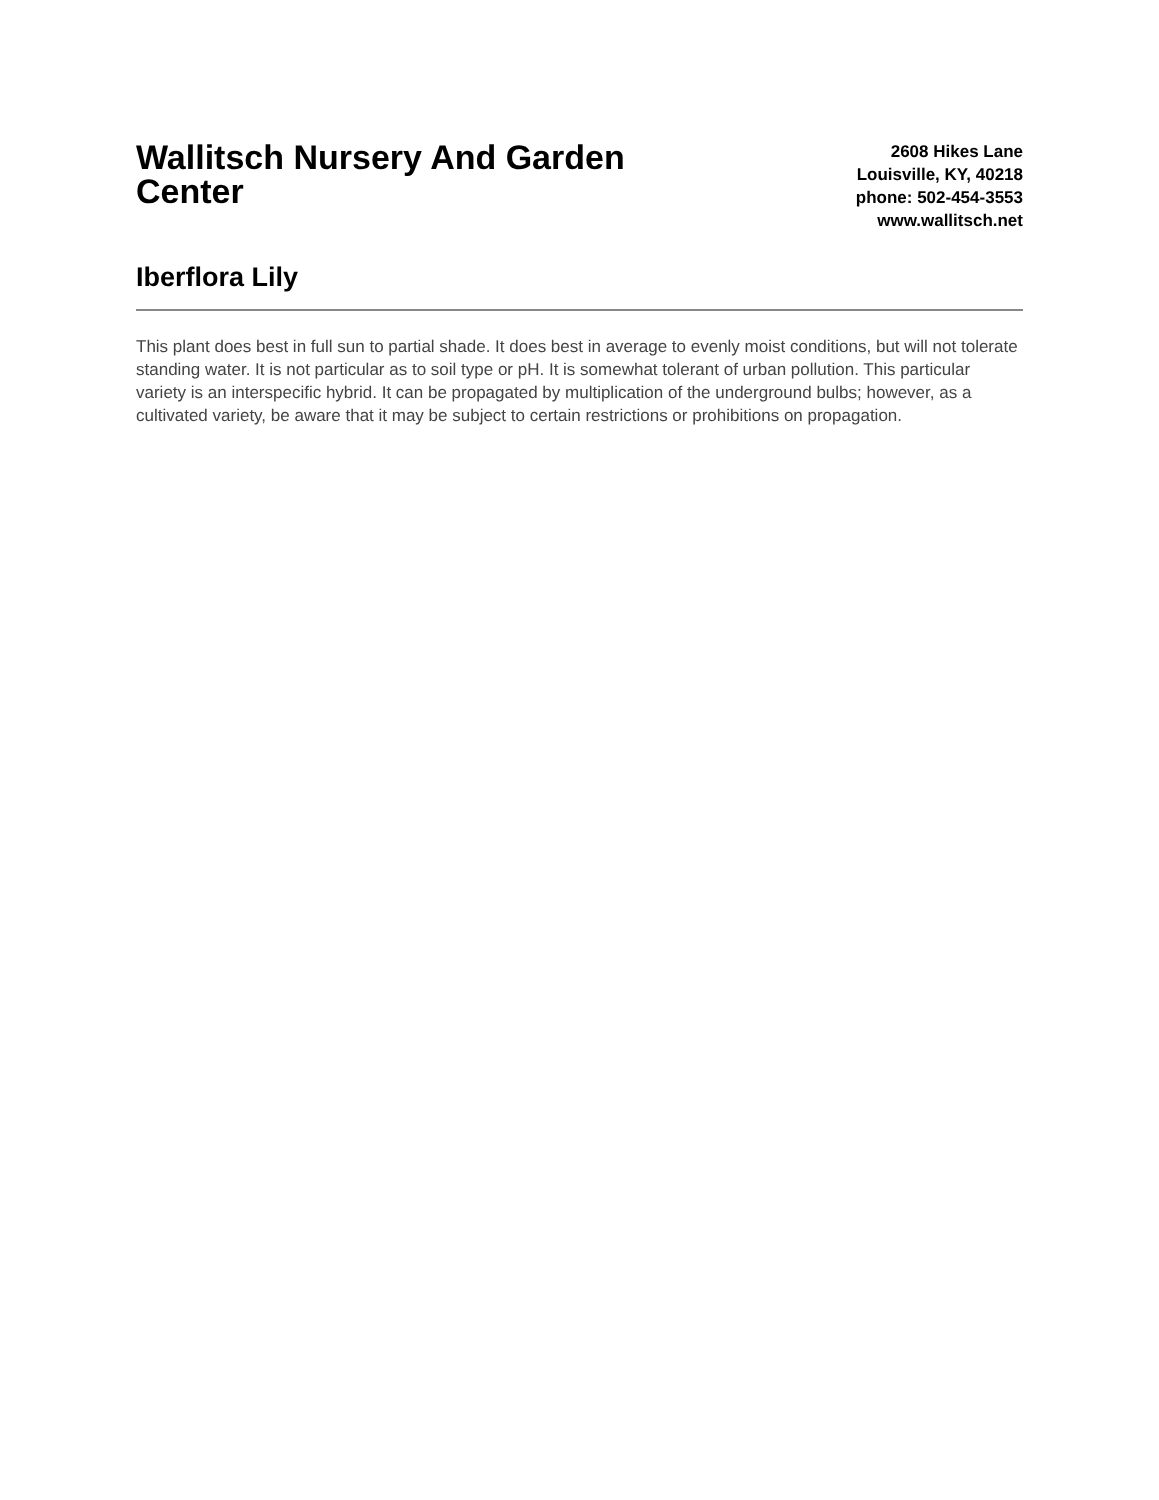Wallitsch Nursery And Garden Center
2608 Hikes Lane
Louisville, KY, 40218
phone: 502-454-3553
www.wallitsch.net
Iberflora Lily
This plant does best in full sun to partial shade. It does best in average to evenly moist conditions, but will not tolerate standing water. It is not particular as to soil type or pH. It is somewhat tolerant of urban pollution. This particular variety is an interspecific hybrid. It can be propagated by multiplication of the underground bulbs; however, as a cultivated variety, be aware that it may be subject to certain restrictions or prohibitions on propagation.